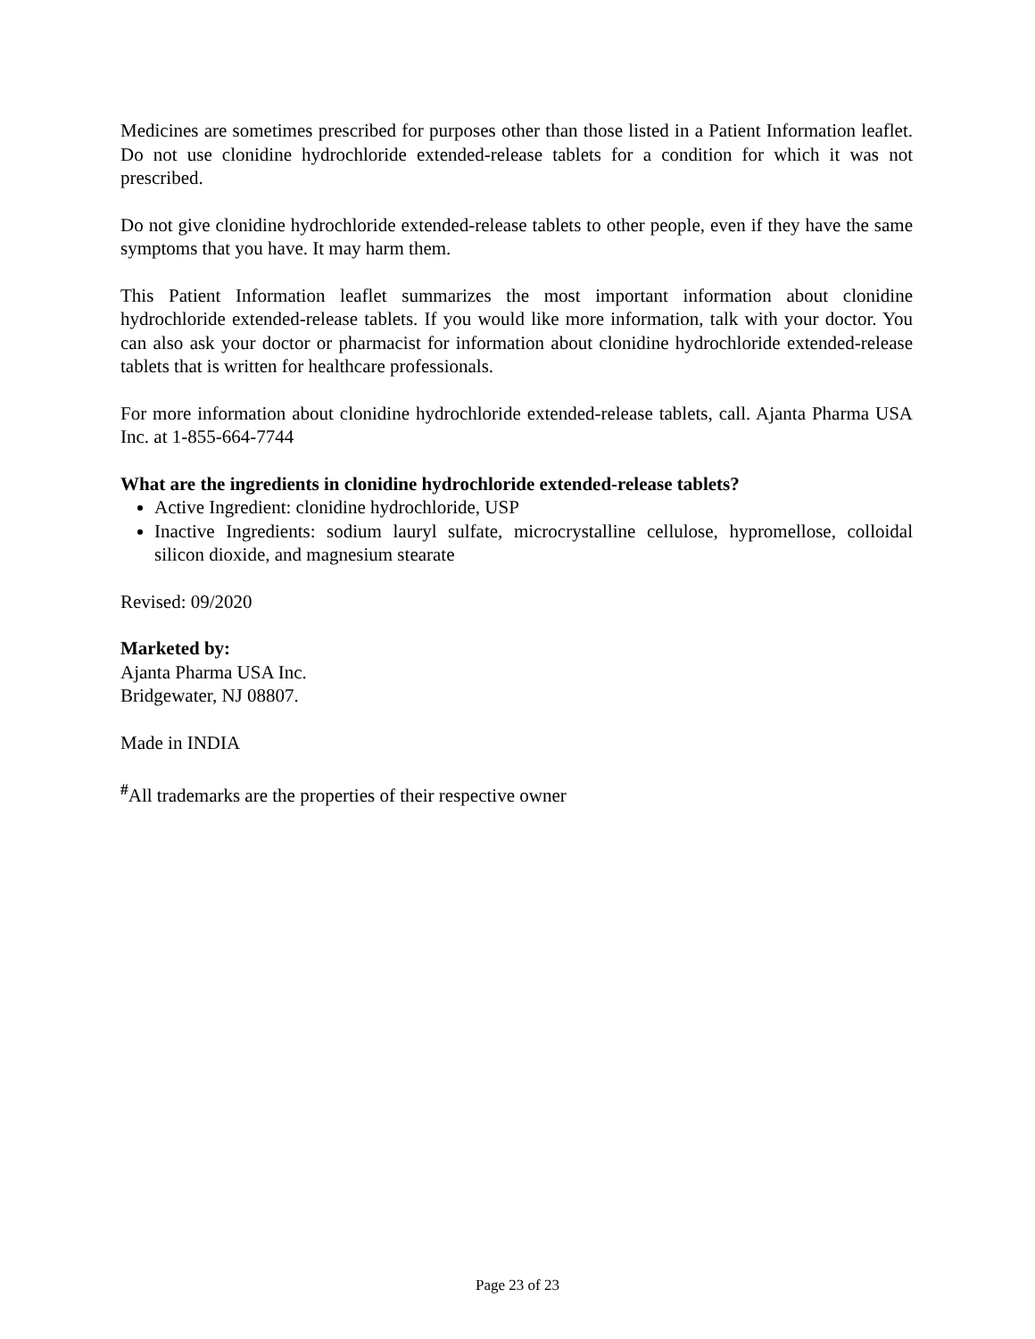Medicines are sometimes prescribed for purposes other than those listed in a Patient Information leaflet. Do not use clonidine hydrochloride extended-release tablets for a condition for which it was not prescribed.
Do not give clonidine hydrochloride extended-release tablets to other people, even if they have the same symptoms that you have. It may harm them.
This Patient Information leaflet summarizes the most important information about clonidine hydrochloride extended-release tablets. If you would like more information, talk with your doctor. You can also ask your doctor or pharmacist for information about clonidine hydrochloride extended-release tablets that is written for healthcare professionals.
For more information about clonidine hydrochloride extended-release tablets, call. Ajanta Pharma USA Inc. at 1-855-664-7744
What are the ingredients in clonidine hydrochloride extended-release tablets?
Active Ingredient: clonidine hydrochloride, USP
Inactive Ingredients: sodium lauryl sulfate, microcrystalline cellulose, hypromellose, colloidal silicon dioxide, and magnesium stearate
Revised: 09/2020
Marketed by:
Ajanta Pharma USA Inc.
Bridgewater, NJ 08807.
Made in INDIA
<sup>#</sup> All trademarks are the properties of their respective owner
Page 23 of 23